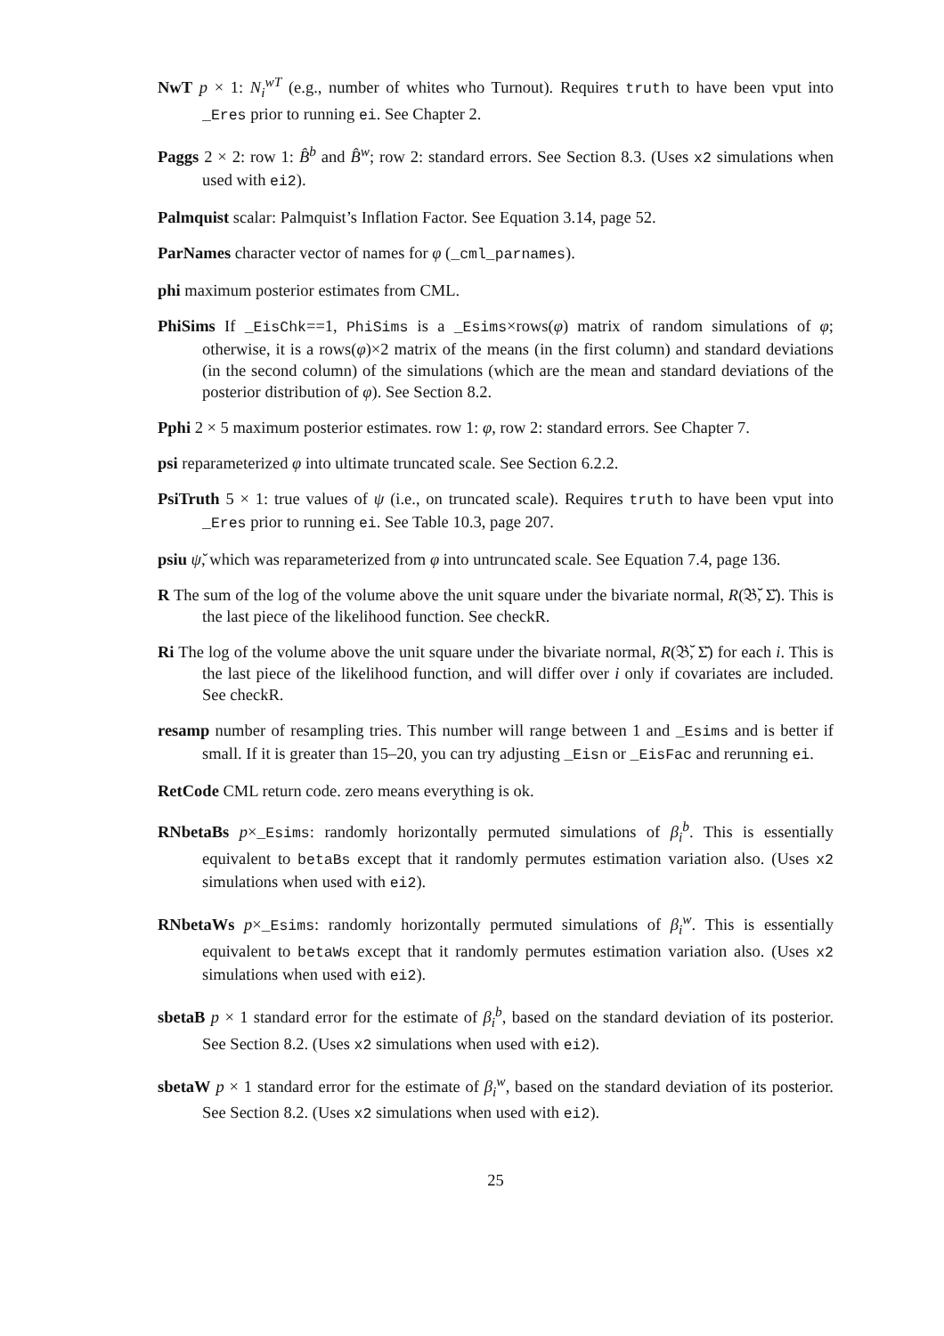NwT p × 1: N<sub>i</sub><sup>wT</sup> (e.g., number of whites who Turnout). Requires truth to have been vput into _Eres prior to running ei. See Chapter 2.
Paggs 2 × 2: row 1: B̂<sup>b</sup> and B̂<sup>w</sup>; row 2: standard errors. See Section 8.3. (Uses x2 simulations when used with ei2).
Palmquist scalar: Palmquist’s Inflation Factor. See Equation 3.14, page 52.
ParNames character vector of names for φ (_cml_parnames).
phi maximum posterior estimates from CML.
PhiSims If _EisChk==1, PhiSims is a _Esims×rows(φ) matrix of random simulations of φ; otherwise, it is a rows(φ)×2 matrix of the means (in the first column) and standard deviations (in the second column) of the simulations (which are the mean and standard deviations of the posterior distribution of φ). See Section 8.2.
Pphi 2 × 5 maximum posterior estimates. row 1: φ, row 2: standard errors. See Chapter 7.
psi reparameterized φ into ultimate truncated scale. See Section 6.2.2.
PsiTruth 5 × 1: true values of ψ (i.e., on truncated scale). Requires truth to have been vput into _Eres prior to running ei. See Table 10.3, page 207.
psiu ψ̆, which was reparameterized from φ into untruncated scale. See Equation 7.4, page 136.
R The sum of the log of the volume above the unit square under the bivariate normal, R(𝔅̆, Σ̆). This is the last piece of the likelihood function. See checkR.
Ri The log of the volume above the unit square under the bivariate normal, R(𝔅̆, Σ̆) for each i. This is the last piece of the likelihood function, and will differ over i only if covariates are included. See checkR.
resamp number of resampling tries. This number will range between 1 and _Esims and is better if small. If it is greater than 15–20, you can try adjusting _Eisn or _EisFac and rerunning ei.
RetCode CML return code. zero means everything is ok.
RNbetaBs p×_Esims: randomly horizontally permuted simulations of β<sub>i</sub><sup>b</sup>. This is essentially equivalent to betaBs except that it randomly permutes estimation variation also. (Uses x2 simulations when used with ei2).
RNbetaWs p×_Esims: randomly horizontally permuted simulations of β<sub>i</sub><sup>w</sup>. This is essentially equivalent to betaWs except that it randomly permutes estimation variation also. (Uses x2 simulations when used with ei2).
sbetaB p × 1 standard error for the estimate of β<sub>i</sub><sup>b</sup>, based on the standard deviation of its posterior. See Section 8.2. (Uses x2 simulations when used with ei2).
sbetaW p × 1 standard error for the estimate of β<sub>i</sub><sup>w</sup>, based on the standard deviation of its posterior. See Section 8.2. (Uses x2 simulations when used with ei2).
25